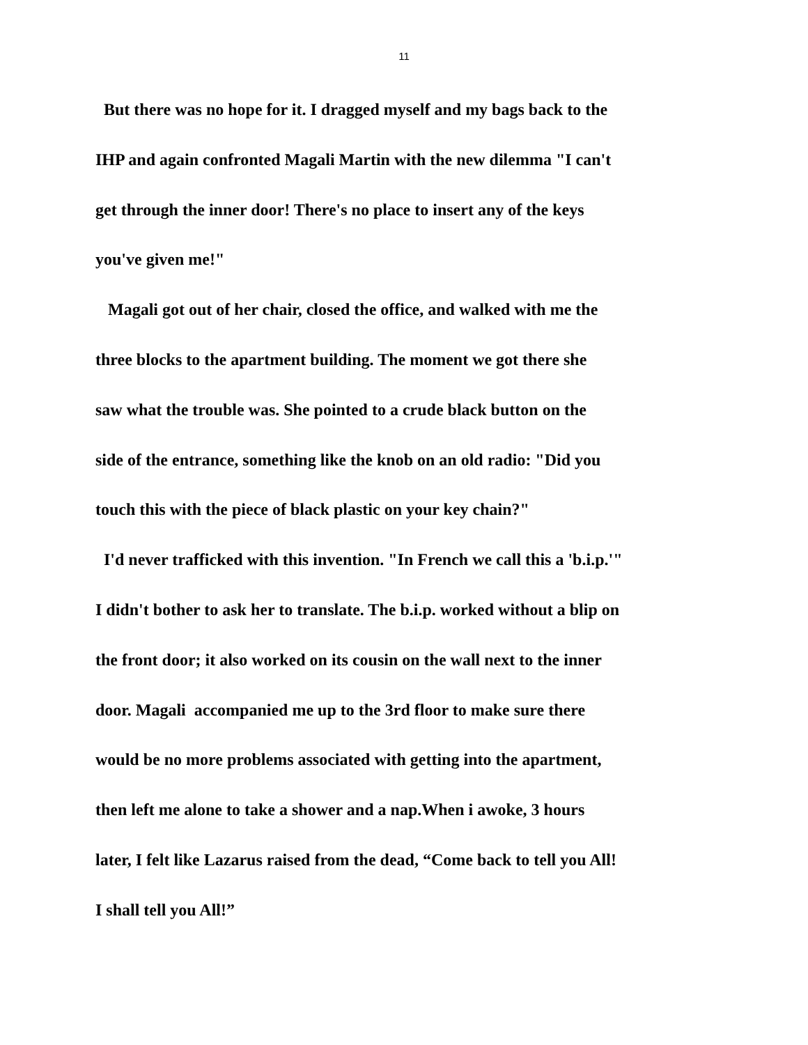11
But there was no hope for it. I dragged myself and my bags back to the
IHP and again confronted Magali Martin with the new dilemma "I can't
get through the inner door! There's no place to insert any of the keys
you've given me!"
Magali got out of her chair, closed the office, and walked with me the
three blocks to the apartment building. The moment we got there she
saw what the trouble was. She pointed to a crude black button on the
side of the entrance, something like the knob on an old radio: "Did you
touch this with the piece of black plastic on your key chain?"
I'd never trafficked with this invention. "In French we call this a 'b.i.p.'"
I didn't bother to ask her to translate. The b.i.p. worked without a blip on
the front door; it also worked on its cousin on the wall next to the inner
door. Magali accompanied me up to the 3rd floor to make sure there
would be no more problems associated with getting into the apartment,
then left me alone to take a shower and a nap.When i awoke, 3 hours
later, I felt like Lazarus raised from the dead, “Come back to tell you All!
I shall tell you All!”